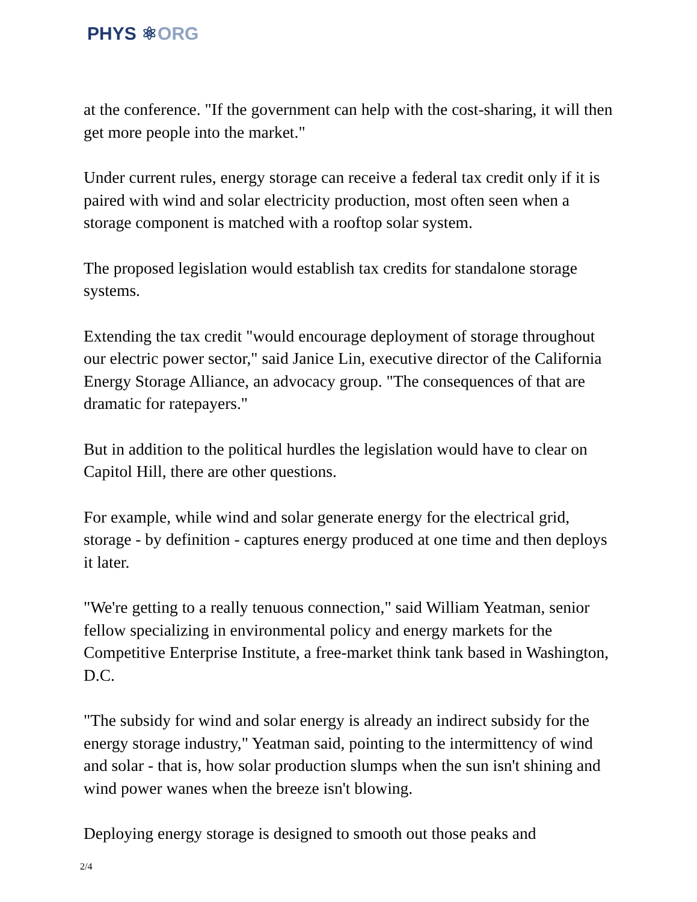PHYS ⚛ORG
at the conference. "If the government can help with the cost-sharing, it will then get more people into the market."
Under current rules, energy storage can receive a federal tax credit only if it is paired with wind and solar electricity production, most often seen when a storage component is matched with a rooftop solar system.
The proposed legislation would establish tax credits for standalone storage systems.
Extending the tax credit "would encourage deployment of storage throughout our electric power sector," said Janice Lin, executive director of the California Energy Storage Alliance, an advocacy group. "The consequences of that are dramatic for ratepayers."
But in addition to the political hurdles the legislation would have to clear on Capitol Hill, there are other questions.
For example, while wind and solar generate energy for the electrical grid, storage - by definition - captures energy produced at one time and then deploys it later.
"We're getting to a really tenuous connection," said William Yeatman, senior fellow specializing in environmental policy and energy markets for the Competitive Enterprise Institute, a free-market think tank based in Washington, D.C.
"The subsidy for wind and solar energy is already an indirect subsidy for the energy storage industry," Yeatman said, pointing to the intermittency of wind and solar - that is, how solar production slumps when the sun isn't shining and wind power wanes when the breeze isn't blowing.
Deploying energy storage is designed to smooth out those peaks and
2/4